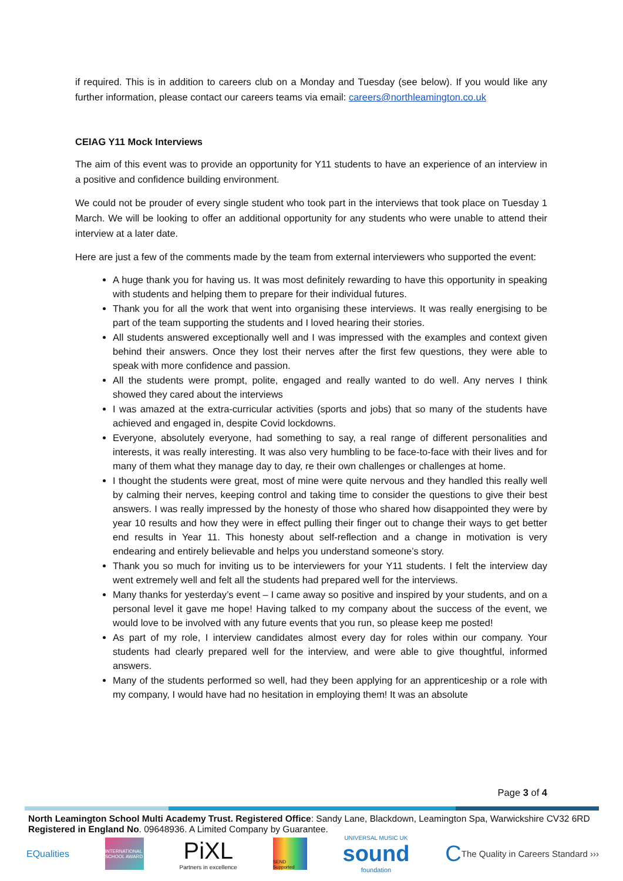if required. This is in addition to careers club on a Monday and Tuesday (see below). If you would like any further information, please contact our careers teams via email: careers@northleamington.co.uk
CEIAG Y11 Mock Interviews
The aim of this event was to provide an opportunity for Y11 students to have an experience of an interview in a positive and confidence building environment.
We could not be prouder of every single student who took part in the interviews that took place on Tuesday 1 March. We will be looking to offer an additional opportunity for any students who were unable to attend their interview at a later date.
Here are just a few of the comments made by the team from external interviewers who supported the event:
A huge thank you for having us. It was most definitely rewarding to have this opportunity in speaking with students and helping them to prepare for their individual futures.
Thank you for all the work that went into organising these interviews. It was really energising to be part of the team supporting the students and I loved hearing their stories.
All students answered exceptionally well and I was impressed with the examples and context given behind their answers. Once they lost their nerves after the first few questions, they were able to speak with more confidence and passion.
All the students were prompt, polite, engaged and really wanted to do well. Any nerves I think showed they cared about the interviews
I was amazed at the extra-curricular activities (sports and jobs) that so many of the students have achieved and engaged in, despite Covid lockdowns.
Everyone, absolutely everyone, had something to say, a real range of different personalities and interests, it was really interesting. It was also very humbling to be face-to-face with their lives and for many of them what they manage day to day, re their own challenges or challenges at home.
I thought the students were great, most of mine were quite nervous and they handled this really well by calming their nerves, keeping control and taking time to consider the questions to give their best answers. I was really impressed by the honesty of those who shared how disappointed they were by year 10 results and how they were in effect pulling their finger out to change their ways to get better end results in Year 11. This honesty about self-reflection and a change in motivation is very endearing and entirely believable and helps you understand someone’s story.
Thank you so much for inviting us to be interviewers for your Y11 students. I felt the interview day went extremely well and felt all the students had prepared well for the interviews.
Many thanks for yesterday’s event – I came away so positive and inspired by your students, and on a personal level it gave me hope! Having talked to my company about the success of the event, we would love to be involved with any future events that you run, so please keep me posted!
As part of my role, I interview candidates almost every day for roles within our company. Your students had clearly prepared well for the interview, and were able to give thoughtful, informed answers.
Many of the students performed so well, had they been applying for an apprenticeship or a role with my company, I would have had no hesitation in employing them! It was an absolute
Page 3 of 4
North Leamington School Multi Academy Trust. Registered Office: Sandy Lane, Blackdown, Leamington Spa, Warwickshire CV32 6RD
Registered in England No. 09648936. A Limited Company by Guarantee.
EQualities
INTERNATIONAL SCHOOL AWARD
PiXL
Partners in excellence
SEND Supported
UNIVERSAL MUSIC UK
sound
foundation
C The Quality in Careers Standard ›››